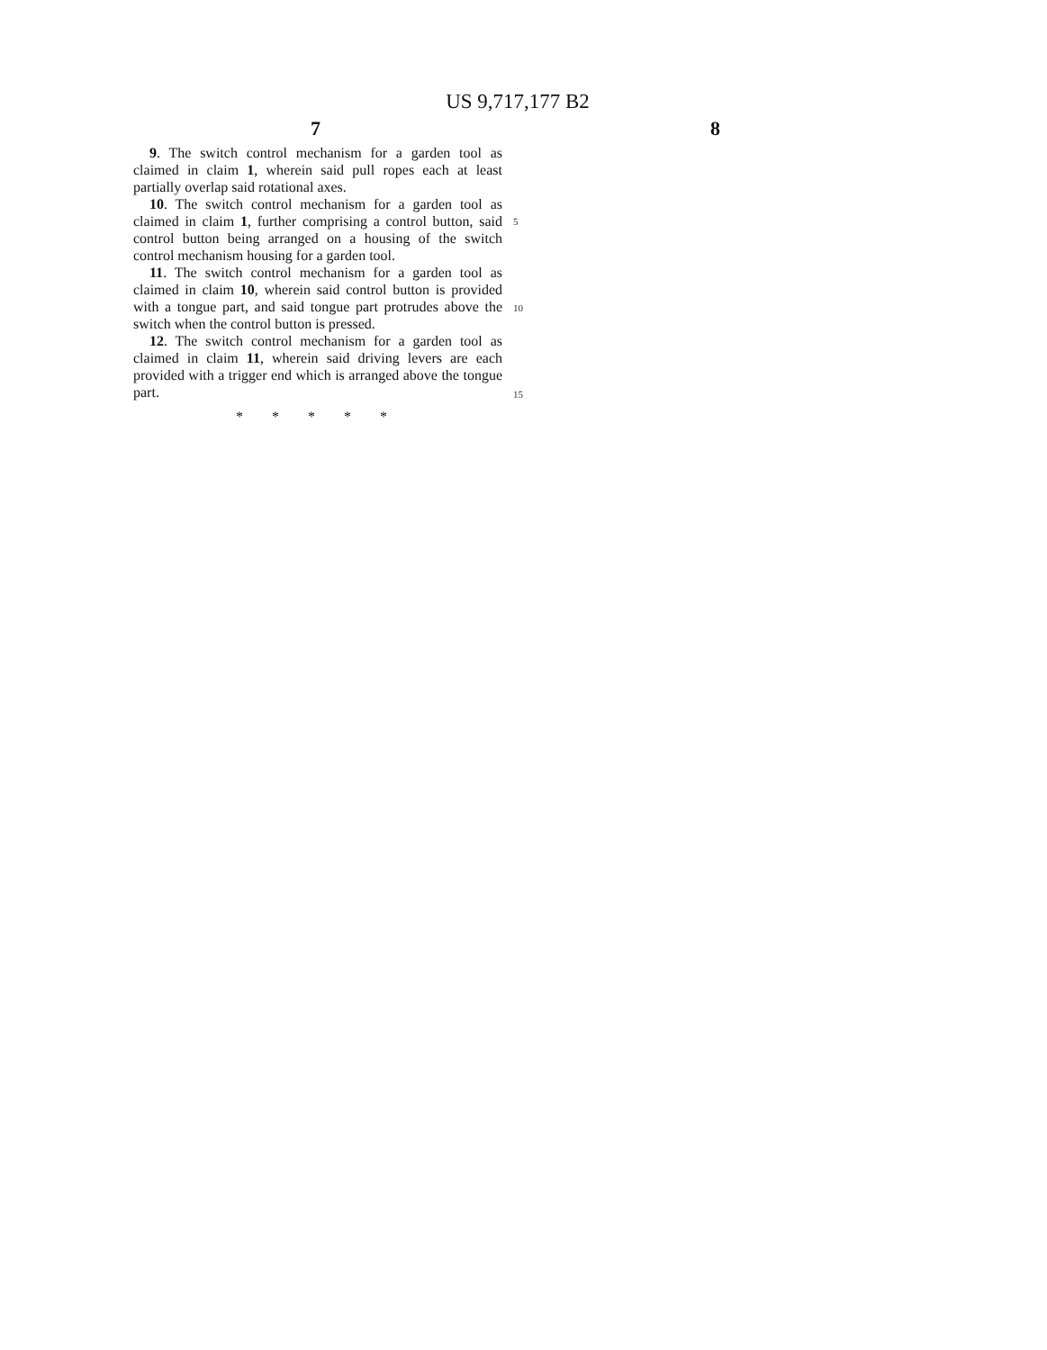US 9,717,177 B2
7 8
9. The switch control mechanism for a garden tool as claimed in claim 1, wherein said pull ropes each at least partially overlap said rotational axes.
10. The switch control mechanism for a garden tool as claimed in claim 1, further comprising a control button, said control button being arranged on a housing of the switch control mechanism housing for a garden tool.
11. The switch control mechanism for a garden tool as claimed in claim 10, wherein said control button is provided with a tongue part, and said tongue part protrudes above the switch when the control button is pressed.
12. The switch control mechanism for a garden tool as claimed in claim 11, wherein said driving levers are each provided with a trigger end which is arranged above the tongue part.
* * * * *
5
10
15